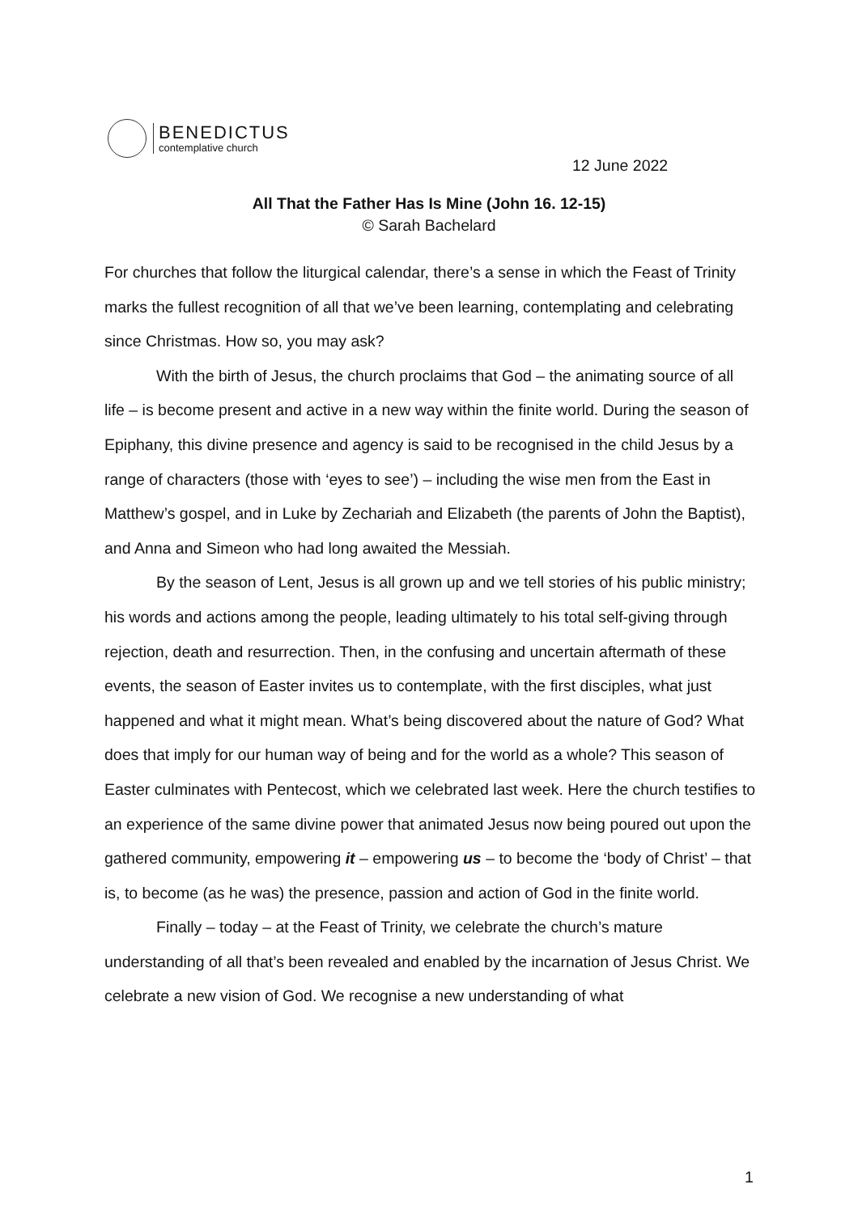BENEDICTUS
contemplative church
12 June 2022
All That the Father Has Is Mine (John 16. 12-15)
© Sarah Bachelard
For churches that follow the liturgical calendar, there’s a sense in which the Feast of Trinity marks the fullest recognition of all that we’ve been learning, contemplating and celebrating since Christmas. How so, you may ask?
With the birth of Jesus, the church proclaims that God – the animating source of all life – is become present and active in a new way within the finite world. During the season of Epiphany, this divine presence and agency is said to be recognised in the child Jesus by a range of characters (those with ‘eyes to see’) – including the wise men from the East in Matthew’s gospel, and in Luke by Zechariah and Elizabeth (the parents of John the Baptist), and Anna and Simeon who had long awaited the Messiah.
By the season of Lent, Jesus is all grown up and we tell stories of his public ministry; his words and actions among the people, leading ultimately to his total self-giving through rejection, death and resurrection. Then, in the confusing and uncertain aftermath of these events, the season of Easter invites us to contemplate, with the first disciples, what just happened and what it might mean. What’s being discovered about the nature of God? What does that imply for our human way of being and for the world as a whole? This season of Easter culminates with Pentecost, which we celebrated last week. Here the church testifies to an experience of the same divine power that animated Jesus now being poured out upon the gathered community, empowering it – empowering us – to become the ‘body of Christ’ – that is, to become (as he was) the presence, passion and action of God in the finite world.
Finally – today – at the Feast of Trinity, we celebrate the church’s mature understanding of all that’s been revealed and enabled by the incarnation of Jesus Christ. We celebrate a new vision of God. We recognise a new understanding of what
1